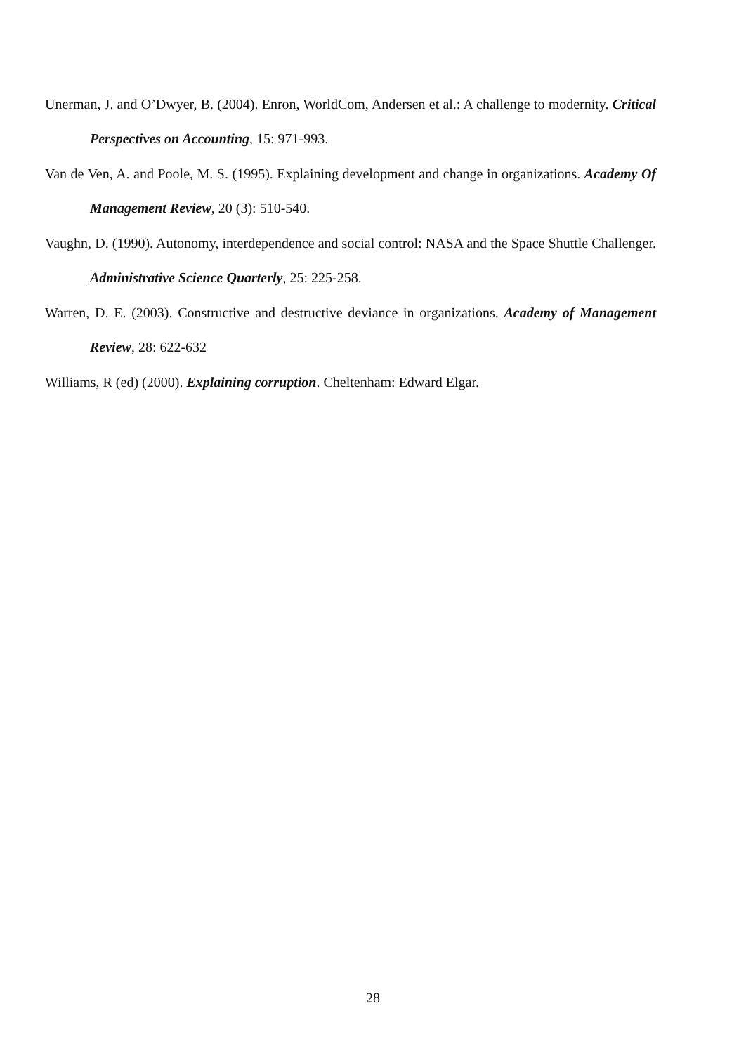Unerman, J. and O’Dwyer, B. (2004). Enron, WorldCom, Andersen et al.: A challenge to modernity. Critical Perspectives on Accounting, 15: 971-993.
Van de Ven, A. and Poole, M. S. (1995). Explaining development and change in organizations. Academy Of Management Review, 20 (3): 510-540.
Vaughn, D. (1990). Autonomy, interdependence and social control: NASA and the Space Shuttle Challenger. Administrative Science Quarterly, 25: 225-258.
Warren, D. E. (2003). Constructive and destructive deviance in organizations. Academy of Management Review, 28: 622-632
Williams, R (ed) (2000). Explaining corruption. Cheltenham: Edward Elgar.
28